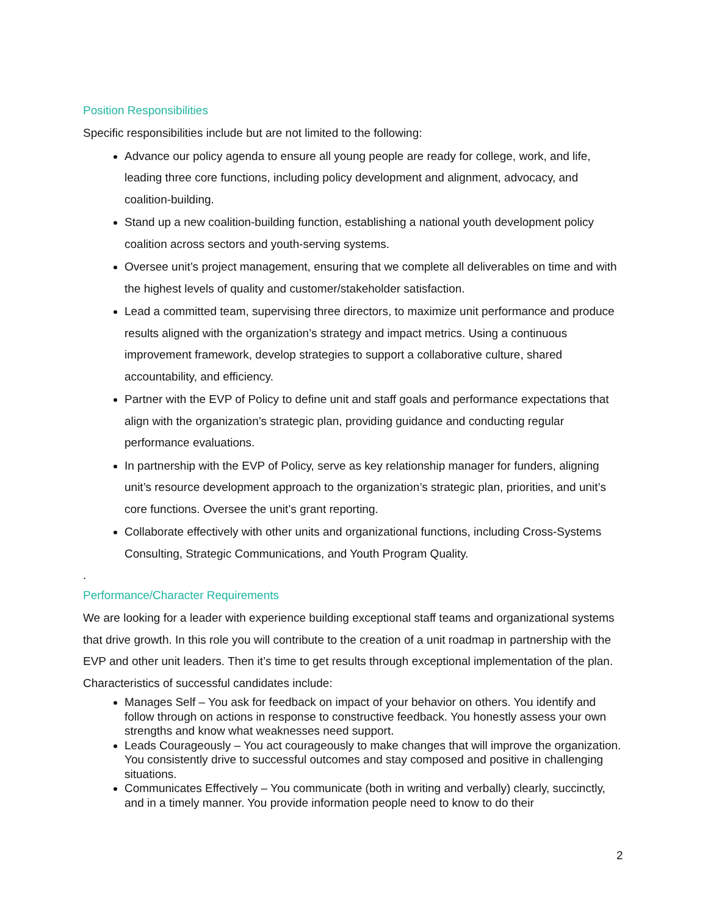Position Responsibilities
Specific responsibilities include but are not limited to the following:
Advance our policy agenda to ensure all young people are ready for college, work, and life, leading three core functions, including policy development and alignment, advocacy, and coalition-building.
Stand up a new coalition-building function, establishing a national youth development policy coalition across sectors and youth-serving systems.
Oversee unit’s project management, ensuring that we complete all deliverables on time and with the highest levels of quality and customer/stakeholder satisfaction.
Lead a committed team, supervising three directors, to maximize unit performance and produce results aligned with the organization’s strategy and impact metrics. Using a continuous improvement framework, develop strategies to support a collaborative culture, shared accountability, and efficiency.
Partner with the EVP of Policy to define unit and staff goals and performance expectations that align with the organization’s strategic plan, providing guidance and conducting regular performance evaluations.
In partnership with the EVP of Policy, serve as key relationship manager for funders, aligning unit’s resource development approach to the organization’s strategic plan, priorities, and unit’s core functions. Oversee the unit’s grant reporting.
Collaborate effectively with other units and organizational functions, including Cross-Systems Consulting, Strategic Communications, and Youth Program Quality.
.
Performance/Character Requirements
We are looking for a leader with experience building exceptional staff teams and organizational systems that drive growth. In this role you will contribute to the creation of a unit roadmap in partnership with the EVP and other unit leaders. Then it’s time to get results through exceptional implementation of the plan. Characteristics of successful candidates include:
Manages Self – You ask for feedback on impact of your behavior on others. You identify and follow through on actions in response to constructive feedback. You honestly assess your own strengths and know what weaknesses need support.
Leads Courageously – You act courageously to make changes that will improve the organization. You consistently drive to successful outcomes and stay composed and positive in challenging situations.
Communicates Effectively – You communicate (both in writing and verbally) clearly, succinctly, and in a timely manner. You provide information people need to know to do their
2